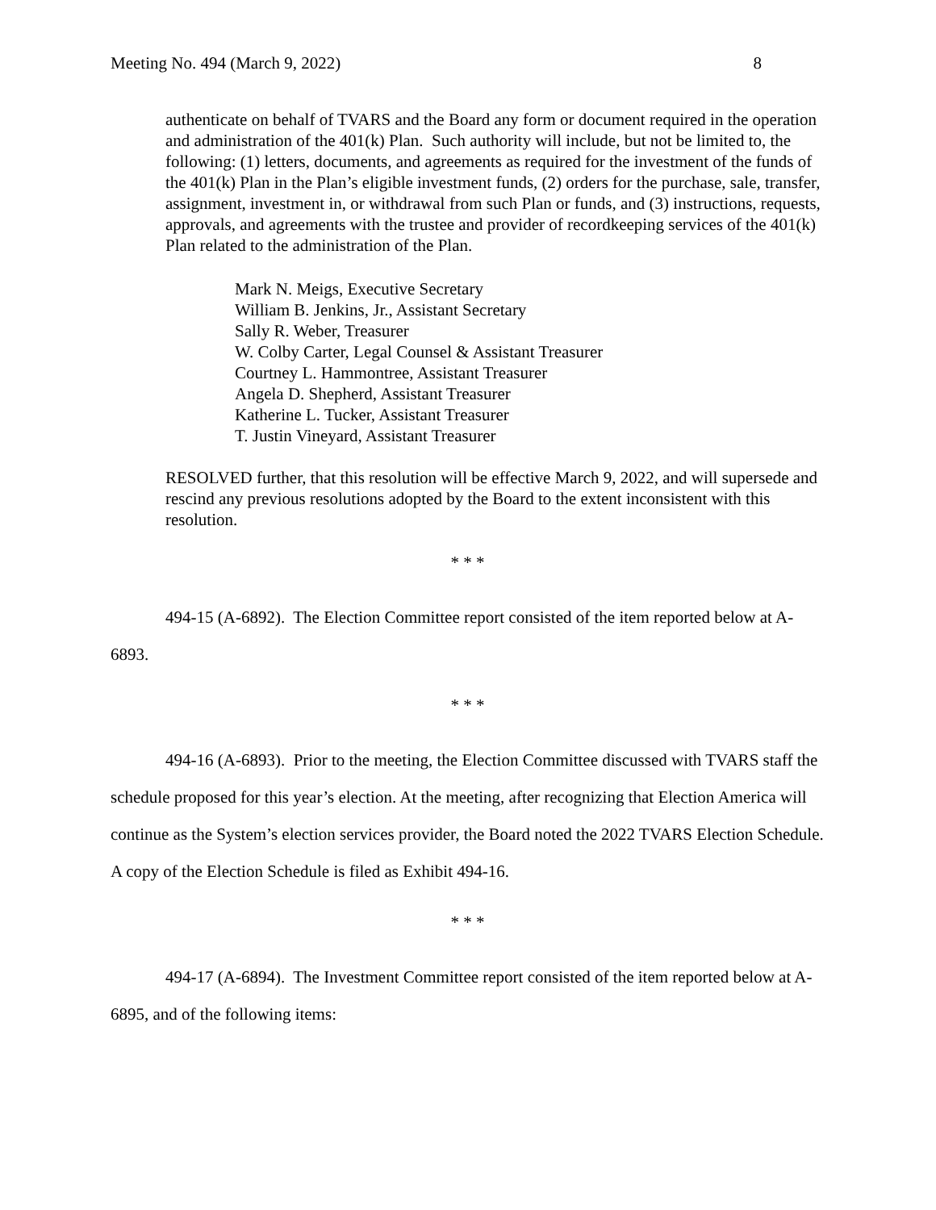Meeting No. 494 (March 9, 2022) 8
authenticate on behalf of TVARS and the Board any form or document required in the operation and administration of the 401(k) Plan. Such authority will include, but not be limited to, the following: (1) letters, documents, and agreements as required for the investment of the funds of the 401(k) Plan in the Plan’s eligible investment funds, (2) orders for the purchase, sale, transfer, assignment, investment in, or withdrawal from such Plan or funds, and (3) instructions, requests, approvals, and agreements with the trustee and provider of recordkeeping services of the 401(k) Plan related to the administration of the Plan.
Mark N. Meigs, Executive Secretary
William B. Jenkins, Jr., Assistant Secretary
Sally R. Weber, Treasurer
W. Colby Carter, Legal Counsel & Assistant Treasurer
Courtney L. Hammontree, Assistant Treasurer
Angela D. Shepherd, Assistant Treasurer
Katherine L. Tucker, Assistant Treasurer
T. Justin Vineyard, Assistant Treasurer
RESOLVED further, that this resolution will be effective March 9, 2022, and will supersede and rescind any previous resolutions adopted by the Board to the extent inconsistent with this resolution.
* * *
494-15 (A-6892). The Election Committee report consisted of the item reported below at A-6893.
* * *
494-16 (A-6893). Prior to the meeting, the Election Committee discussed with TVARS staff the schedule proposed for this year’s election. At the meeting, after recognizing that Election America will continue as the System’s election services provider, the Board noted the 2022 TVARS Election Schedule. A copy of the Election Schedule is filed as Exhibit 494-16.
* * *
494-17 (A-6894). The Investment Committee report consisted of the item reported below at A-6895, and of the following items: